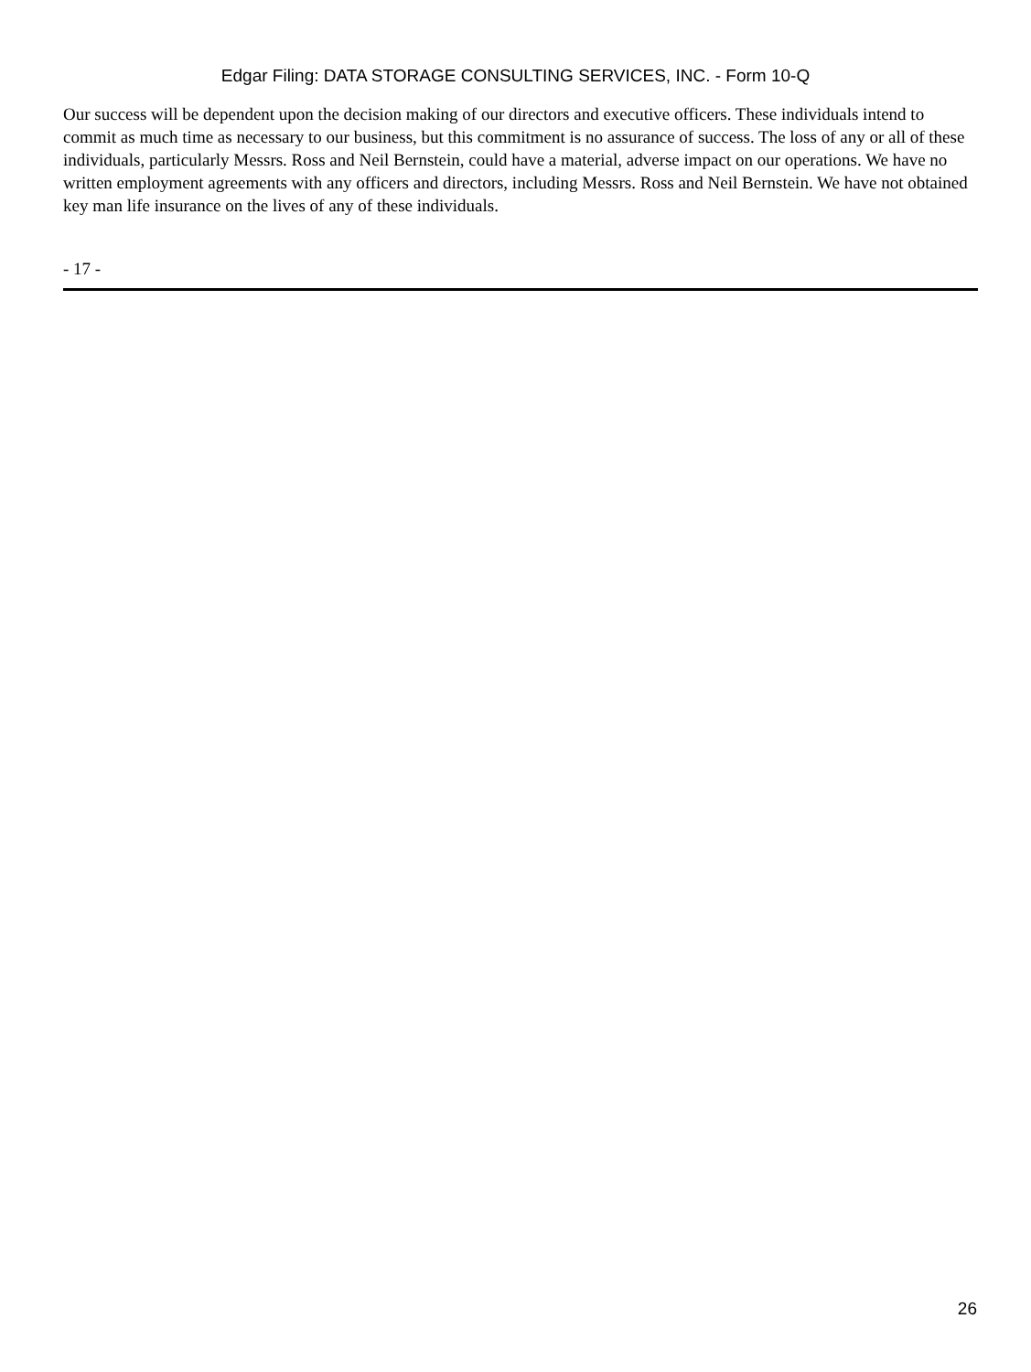Edgar Filing: DATA STORAGE CONSULTING SERVICES, INC. - Form 10-Q
Our success will be dependent upon the decision making of our directors and executive officers. These individuals intend to commit as much time as necessary to our business, but this commitment is no assurance of success. The loss of any or all of these individuals, particularly Messrs. Ross and Neil Bernstein, could have a material, adverse impact on our operations. We have no written employment agreements with any officers and directors, including Messrs. Ross and Neil Bernstein. We have not obtained key man life insurance on the lives of any of these individuals.
- 17 -
26